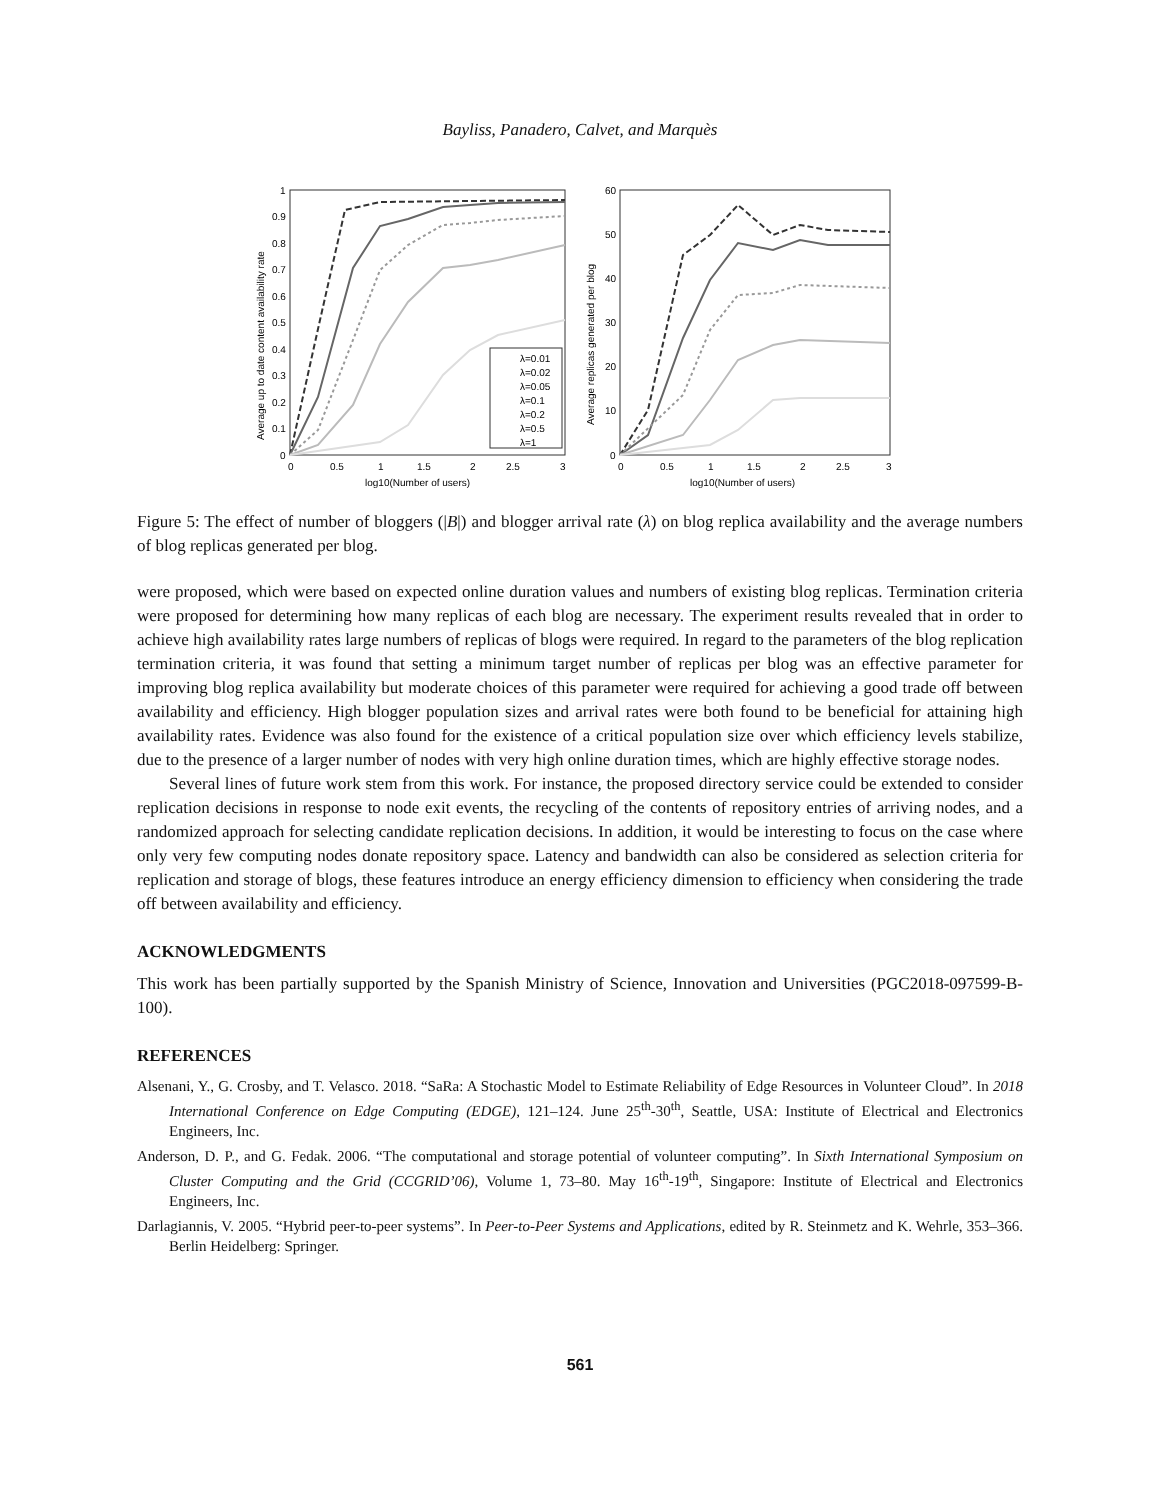Bayliss, Panadero, Calvet, and Marquès
1
0.9
0.8
0.7
0.6
0.5
0.4
0.3
0.2
0.1
0
0
0.5
1
1.5
2
2.5
3
log10(Number of users)
Average up to date content availability rate
λ=0.01
λ=0.02
λ=0.05
λ=0.1
λ=0.2
λ=0.5
λ=1
60
50
40
30
20
10
0
0
0.5
1
1.5
2
2.5
3
log10(Number of users)
Average replicas generated per blog
Figure 5: The effect of number of bloggers (|B|) and blogger arrival rate (λ) on blog replica availability and the average numbers of blog replicas generated per blog.
were proposed, which were based on expected online duration values and numbers of existing blog replicas. Termination criteria were proposed for determining how many replicas of each blog are necessary. The experiment results revealed that in order to achieve high availability rates large numbers of replicas of blogs were required. In regard to the parameters of the blog replication termination criteria, it was found that setting a minimum target number of replicas per blog was an effective parameter for improving blog replica availability but moderate choices of this parameter were required for achieving a good trade off between availability and efficiency. High blogger population sizes and arrival rates were both found to be beneficial for attaining high availability rates. Evidence was also found for the existence of a critical population size over which efficiency levels stabilize, due to the presence of a larger number of nodes with very high online duration times, which are highly effective storage nodes.
Several lines of future work stem from this work. For instance, the proposed directory service could be extended to consider replication decisions in response to node exit events, the recycling of the contents of repository entries of arriving nodes, and a randomized approach for selecting candidate replication decisions. In addition, it would be interesting to focus on the case where only very few computing nodes donate repository space. Latency and bandwidth can also be considered as selection criteria for replication and storage of blogs, these features introduce an energy efficiency dimension to efficiency when considering the trade off between availability and efficiency.
ACKNOWLEDGMENTS
This work has been partially supported by the Spanish Ministry of Science, Innovation and Universities (PGC2018-097599-B-100).
REFERENCES
Alsenani, Y., G. Crosby, and T. Velasco. 2018. “SaRa: A Stochastic Model to Estimate Reliability of Edge Resources in Volunteer Cloud”. In 2018 International Conference on Edge Computing (EDGE), 121–124. June 25<sup>th</sup>-30<sup>th</sup>, Seattle, USA: Institute of Electrical and Electronics Engineers, Inc.
Anderson, D. P., and G. Fedak. 2006. “The computational and storage potential of volunteer computing”. In Sixth International Symposium on Cluster Computing and the Grid (CCGRID’06), Volume 1, 73–80. May 16<sup>th</sup>-19<sup>th</sup>, Singapore: Institute of Electrical and Electronics Engineers, Inc.
Darlagiannis, V. 2005. “Hybrid peer-to-peer systems”. In Peer-to-Peer Systems and Applications, edited by R. Steinmetz and K. Wehrle, 353–366. Berlin Heidelberg: Springer.
561